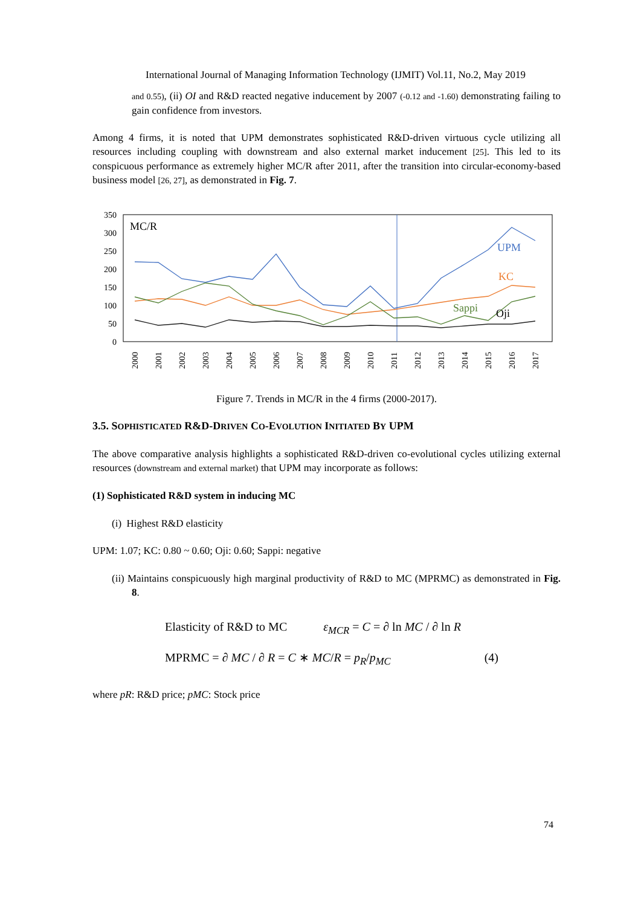International Journal of Managing Information Technology (IJMIT) Vol.11, No.2, May 2019
and 0.55), (ii) OI and R&D reacted negative inducement by 2007 (-0.12 and -1.60) demonstrating failing to gain confidence from investors.
Among 4 firms, it is noted that UPM demonstrates sophisticated R&D-driven virtuous cycle utilizing all resources including coupling with downstream and also external market inducement [25]. This led to its conspicuous performance as extremely higher MC/R after 2011, after the transition into circular-economy-based business model [26, 27], as demonstrated in Fig. 7.
350
300
250
200
150
100
50
0
MC/R
UPM
KC
Sappi
Oji
2000
2001
2002
2003
2004
2005
2006
2007
2008
2009
2010
2011
2012
2013
2014
2015
2016
2017
Figure 7. Trends in MC/R in the 4 firms (2000-2017).
3.5. SOPHISTICATED R&D-DRIVEN CO-EVOLUTION INITIATED BY UPM
The above comparative analysis highlights a sophisticated R&D-driven co-evolutional cycles utilizing external resources (downstream and external market) that UPM may incorporate as follows:
(1) Sophisticated R&D system in inducing MC
(i) Highest R&D elasticity
UPM: 1.07; KC: 0.80 ~ 0.60; Oji: 0.60; Sappi: negative
(ii) Maintains conspicuously high marginal productivity of R&D to MC (MPRMC) as demonstrated in Fig. 8.
Elasticity of R&D to MC ε<sub>MCR</sub> = C = ∂ ln MC / ∂ ln R
MPRMC = ∂ MC / ∂ R = C ∗ MC/R = p<sub>R</sub>/p<sub>MC</sub> (4)
where pR: R&D price; pMC: Stock price
74